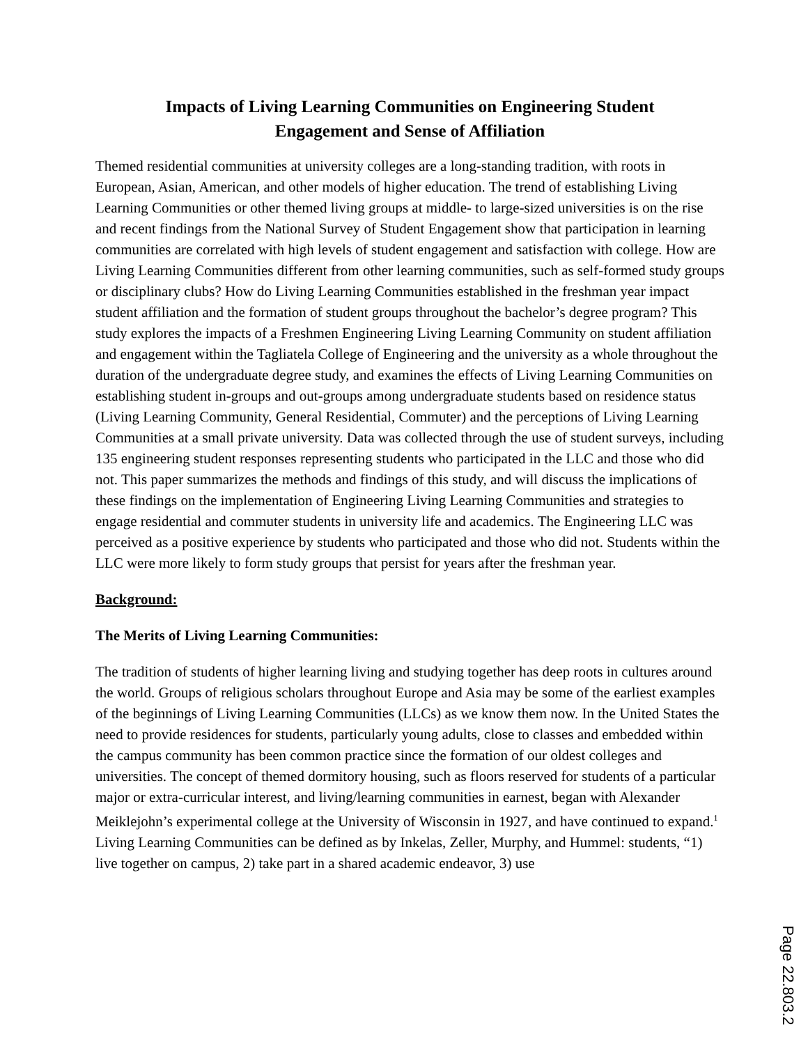Impacts of Living Learning Communities on Engineering Student
Engagement and Sense of Affiliation
Themed residential communities at university colleges are a long-standing tradition, with roots in European, Asian, American, and other models of higher education. The trend of establishing Living Learning Communities or other themed living groups at middle- to large-sized universities is on the rise and recent findings from the National Survey of Student Engagement show that participation in learning communities are correlated with high levels of student engagement and satisfaction with college. How are Living Learning Communities different from other learning communities, such as self-formed study groups or disciplinary clubs? How do Living Learning Communities established in the freshman year impact student affiliation and the formation of student groups throughout the bachelor’s degree program? This study explores the impacts of a Freshmen Engineering Living Learning Community on student affiliation and engagement within the Tagliatela College of Engineering and the university as a whole throughout the duration of the undergraduate degree study, and examines the effects of Living Learning Communities on establishing student in-groups and out-groups among undergraduate students based on residence status (Living Learning Community, General Residential, Commuter) and the perceptions of Living Learning Communities at a small private university. Data was collected through the use of student surveys, including 135 engineering student responses representing students who participated in the LLC and those who did not. This paper summarizes the methods and findings of this study, and will discuss the implications of these findings on the implementation of Engineering Living Learning Communities and strategies to engage residential and commuter students in university life and academics. The Engineering LLC was perceived as a positive experience by students who participated and those who did not. Students within the LLC were more likely to form study groups that persist for years after the freshman year.
Background:
The Merits of Living Learning Communities:
The tradition of students of higher learning living and studying together has deep roots in cultures around the world. Groups of religious scholars throughout Europe and Asia may be some of the earliest examples of the beginnings of Living Learning Communities (LLCs) as we know them now. In the United States the need to provide residences for students, particularly young adults, close to classes and embedded within the campus community has been common practice since the formation of our oldest colleges and universities. The concept of themed dormitory housing, such as floors reserved for students of a particular major or extra-curricular interest, and living/learning communities in earnest, began with Alexander Meiklejohn’s experimental college at the University of Wisconsin in 1927, and have continued to expand.<sup>1</sup> Living Learning Communities can be defined as by Inkelas, Zeller, Murphy, and Hummel: students, “1) live together on campus, 2) take part in a shared academic endeavor, 3) use
Page 22.803.2